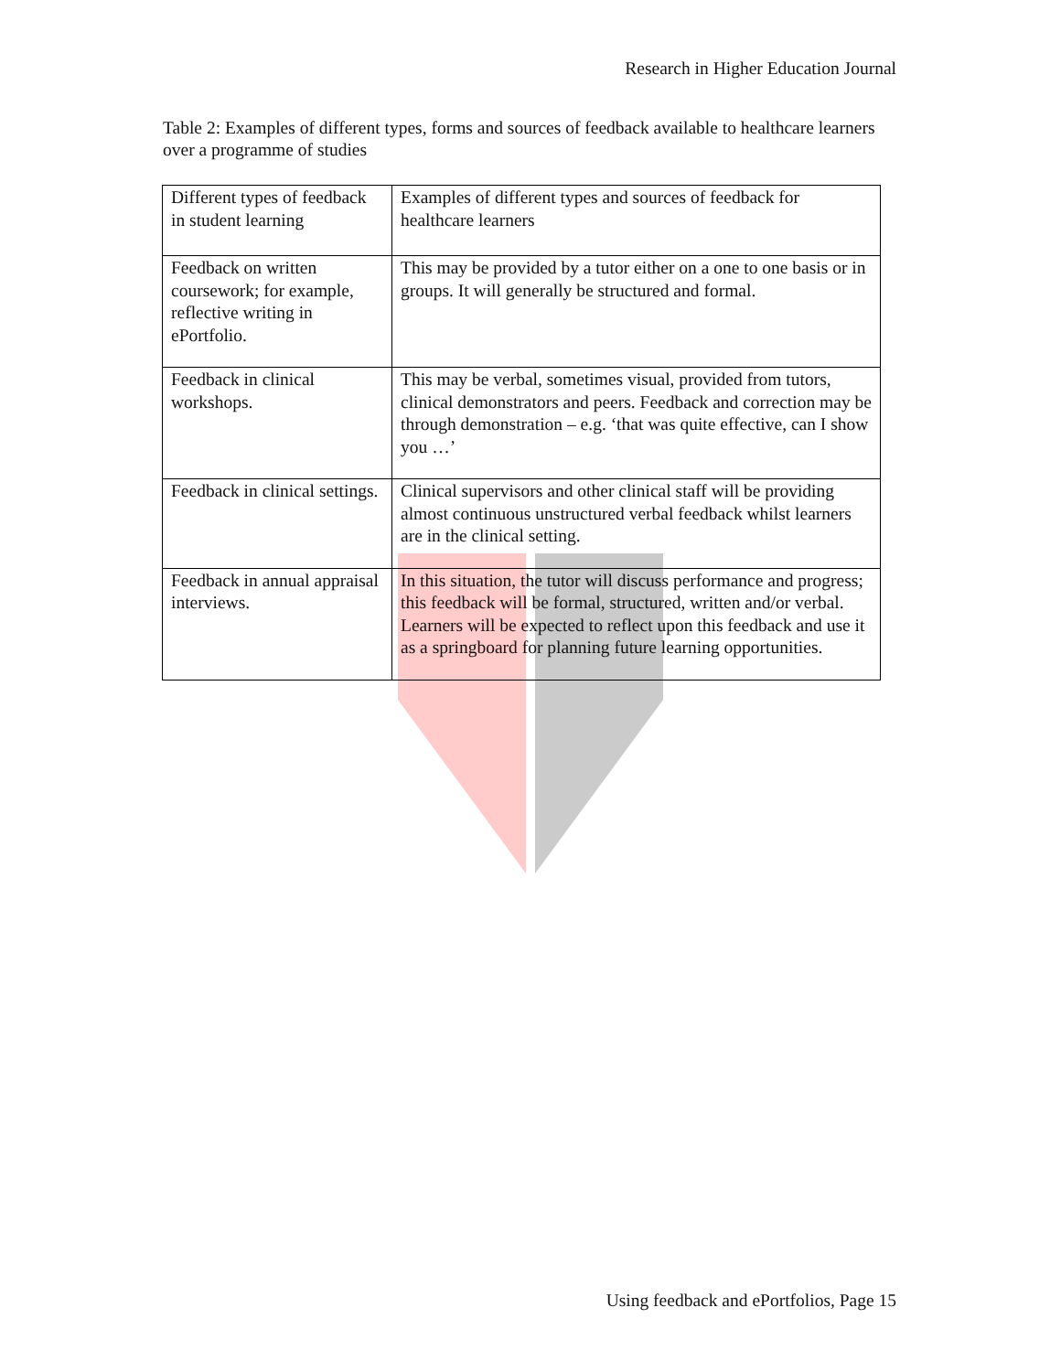Research in Higher Education Journal
Table 2: Examples of different types, forms and sources of feedback available to healthcare learners over a programme of studies
| Different types of feedback in student learning | Examples of different types and sources of feedback for healthcare learners |
| Feedback on written coursework; for example, reflective writing in ePortfolio. | This may be provided by a tutor either on a one to one basis or in groups. It will generally be structured and formal. |
| Feedback in clinical workshops. | This may be verbal, sometimes visual, provided from tutors, clinical demonstrators and peers. Feedback and correction may be through demonstration – e.g. ‘that was quite effective, can I show you …’ |
| Feedback in clinical settings. | Clinical supervisors and other clinical staff will be providing almost continuous unstructured verbal feedback whilst learners are in the clinical setting. |
| Feedback in annual appraisal interviews. | In this situation, the tutor will discuss performance and progress; this feedback will be formal, structured, written and/or verbal. Learners will be expected to reflect upon this feedback and use it as a springboard for planning future learning opportunities. |
Using feedback and ePortfolios, Page 15